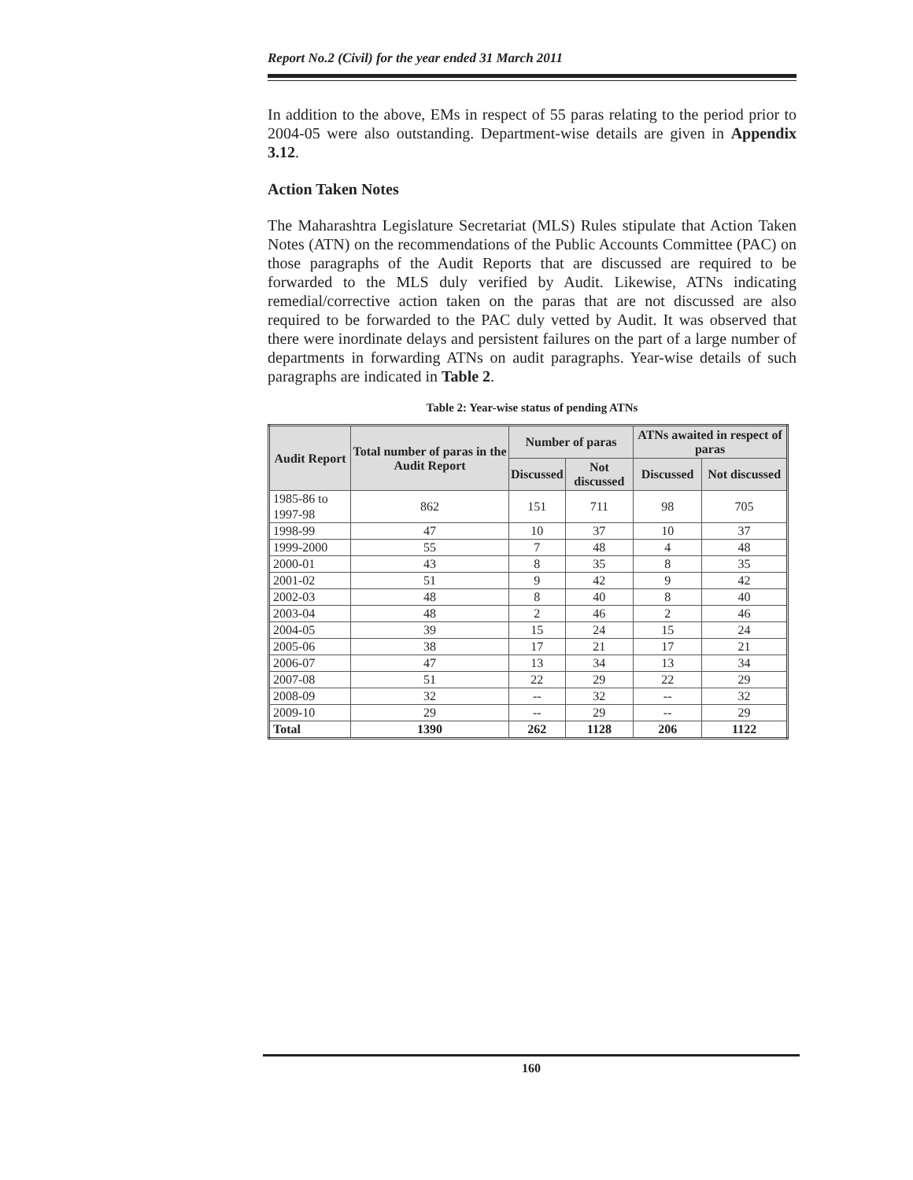Report No.2 (Civil) for the year ended 31 March 2011
In addition to the above, EMs in respect of 55 paras relating to the period prior to 2004-05 were also outstanding. Department-wise details are given in Appendix 3.12.
Action Taken Notes
The Maharashtra Legislature Secretariat (MLS) Rules stipulate that Action Taken Notes (ATN) on the recommendations of the Public Accounts Committee (PAC) on those paragraphs of the Audit Reports that are discussed are required to be forwarded to the MLS duly verified by Audit. Likewise, ATNs indicating remedial/corrective action taken on the paras that are not discussed are also required to be forwarded to the PAC duly vetted by Audit. It was observed that there were inordinate delays and persistent failures on the part of a large number of departments in forwarding ATNs on audit paragraphs. Year-wise details of such paragraphs are indicated in Table 2.
Table 2: Year-wise status of pending ATNs
| Audit Report | Total number of paras in the Audit Report | Number of paras | | ATNs awaited in respect of paras | |
| --- | --- | --- | --- | --- | --- |
| | | Discussed | Not discussed | Discussed | Not discussed |
| 1985-86 to 1997-98 | 862 | 151 | 711 | 98 | 705 |
| 1998-99 | 47 | 10 | 37 | 10 | 37 |
| 1999-2000 | 55 | 7 | 48 | 4 | 48 |
| 2000-01 | 43 | 8 | 35 | 8 | 35 |
| 2001-02 | 51 | 9 | 42 | 9 | 42 |
| 2002-03 | 48 | 8 | 40 | 8 | 40 |
| 2003-04 | 48 | 2 | 46 | 2 | 46 |
| 2004-05 | 39 | 15 | 24 | 15 | 24 |
| 2005-06 | 38 | 17 | 21 | 17 | 21 |
| 2006-07 | 47 | 13 | 34 | 13 | 34 |
| 2007-08 | 51 | 22 | 29 | 22 | 29 |
| 2008-09 | 32 | -- | 32 | -- | 32 |
| 2009-10 | 29 | -- | 29 | -- | 29 |
| Total | 1390 | 262 | 1128 | 206 | 1122 |
160